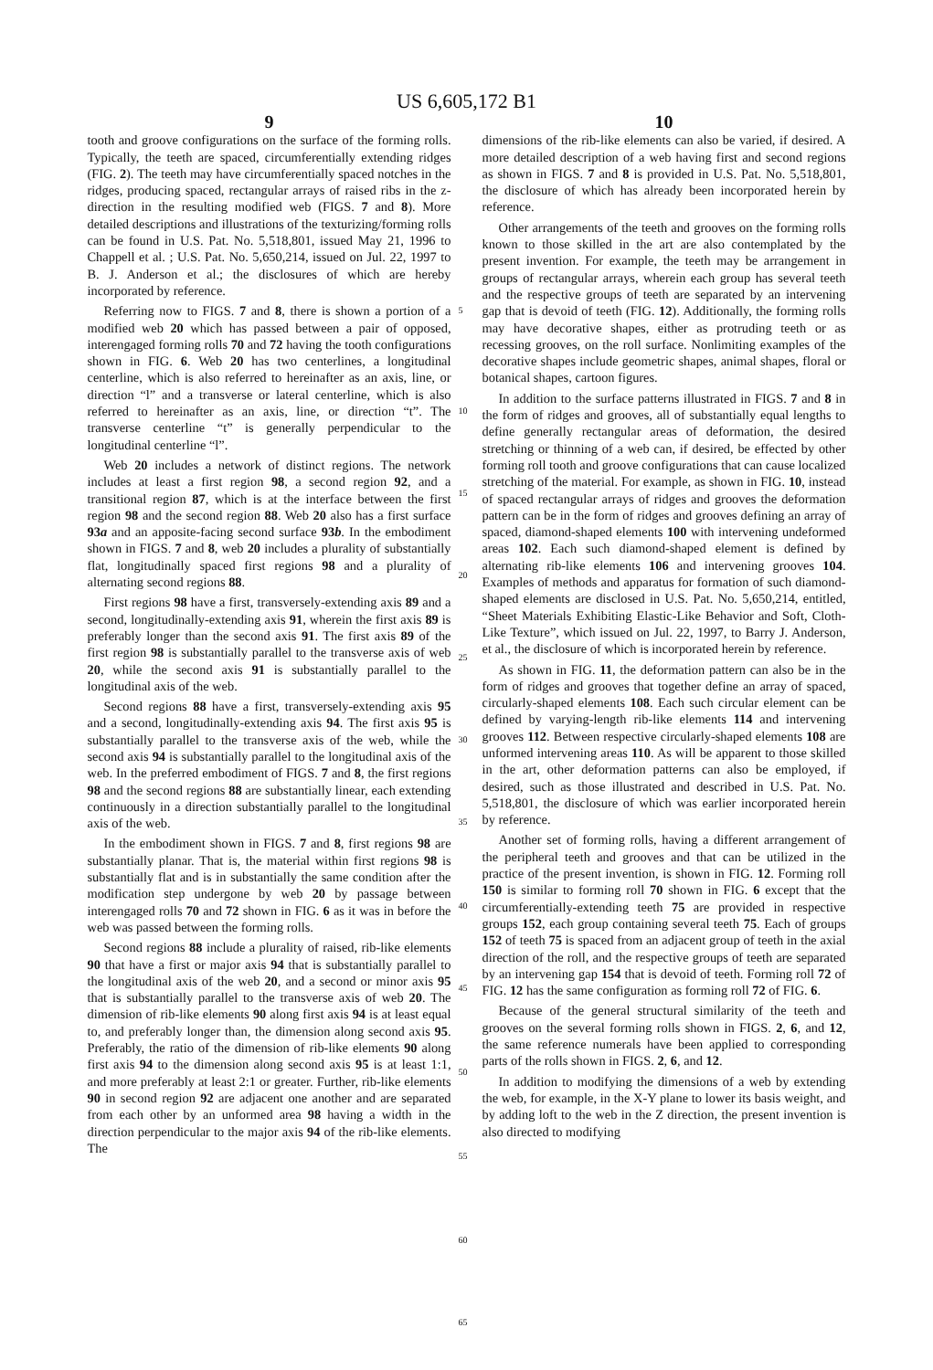US 6,605,172 B1
9
tooth and groove configurations on the surface of the forming rolls. Typically, the teeth are spaced, circumferentially extending ridges (FIG. 2). The teeth may have circumferentially spaced notches in the ridges, producing spaced, rectangular arrays of raised ribs in the z-direction in the resulting modified web (FIGS. 7 and 8). More detailed descriptions and illustrations of the texturizing/forming rolls can be found in U.S. Pat. No. 5,518,801, issued May 21, 1996 to Chappell et al. ; U.S. Pat. No. 5,650,214, issued on Jul. 22, 1997 to B. J. Anderson et al.; the disclosures of which are hereby incorporated by reference.
Referring now to FIGS. 7 and 8, there is shown a portion of a modified web 20 which has passed between a pair of opposed, interengaged forming rolls 70 and 72 having the tooth configurations shown in FIG. 6. Web 20 has two centerlines, a longitudinal centerline, which is also referred to hereinafter as an axis, line, or direction “l” and a transverse or lateral centerline, which is also referred to hereinafter as an axis, line, or direction “t”. The transverse centerline “t” is generally perpendicular to the longitudinal centerline “l”.
Web 20 includes a network of distinct regions. The network includes at least a first region 98, a second region 92, and a transitional region 87, which is at the interface between the first region 98 and the second region 88. Web 20 also has a first surface 93a and an apposite-facing second surface 93b. In the embodiment shown in FIGS. 7 and 8, web 20 includes a plurality of substantially flat, longitudinally spaced first regions 98 and a plurality of alternating second regions 88.
First regions 98 have a first, transversely-extending axis 89 and a second, longitudinally-extending axis 91, wherein the first axis 89 is preferably longer than the second axis 91. The first axis 89 of the first region 98 is substantially parallel to the transverse axis of web 20, while the second axis 91 is substantially parallel to the longitudinal axis of the web.
Second regions 88 have a first, transversely-extending axis 95 and a second, longitudinally-extending axis 94. The first axis 95 is substantially parallel to the transverse axis of the web, while the second axis 94 is substantially parallel to the longitudinal axis of the web. In the preferred embodiment of FIGS. 7 and 8, the first regions 98 and the second regions 88 are substantially linear, each extending continuously in a direction substantially parallel to the longitudinal axis of the web.
In the embodiment shown in FIGS. 7 and 8, first regions 98 are substantially planar. That is, the material within first regions 98 is substantially flat and is in substantially the same condition after the modification step undergone by web 20 by passage between interengaged rolls 70 and 72 shown in FIG. 6 as it was in before the web was passed between the forming rolls.
Second regions 88 include a plurality of raised, rib-like elements 90 that have a first or major axis 94 that is substantially parallel to the longitudinal axis of the web 20, and a second or minor axis 95 that is substantially parallel to the transverse axis of web 20. The dimension of rib-like elements 90 along first axis 94 is at least equal to, and preferably longer than, the dimension along second axis 95. Preferably, the ratio of the dimension of rib-like elements 90 along first axis 94 to the dimension along second axis 95 is at least 1:1, and more preferably at least 2:1 or greater. Further, rib-like elements 90 in second region 92 are adjacent one another and are separated from each other by an unformed area 98 having a width in the direction perpendicular to the major axis 94 of the rib-like elements. The
5
10
15
20
25
30
35
40
45
50
55
60
65
10
dimensions of the rib-like elements can also be varied, if desired. A more detailed description of a web having first and second regions as shown in FIGS. 7 and 8 is provided in U.S. Pat. No. 5,518,801, the disclosure of which has already been incorporated herein by reference.
Other arrangements of the teeth and grooves on the forming rolls known to those skilled in the art are also contemplated by the present invention. For example, the teeth may be arrangement in groups of rectangular arrays, wherein each group has several teeth and the respective groups of teeth are separated by an intervening gap that is devoid of teeth (FIG. 12). Additionally, the forming rolls may have decorative shapes, either as protruding teeth or as recessing grooves, on the roll surface. Nonlimiting examples of the decorative shapes include geometric shapes, animal shapes, floral or botanical shapes, cartoon figures.
In addition to the surface patterns illustrated in FIGS. 7 and 8 in the form of ridges and grooves, all of substantially equal lengths to define generally rectangular areas of deformation, the desired stretching or thinning of a web can, if desired, be effected by other forming roll tooth and groove configurations that can cause localized stretching of the material. For example, as shown in FIG. 10, instead of spaced rectangular arrays of ridges and grooves the deformation pattern can be in the form of ridges and grooves defining an array of spaced, diamond-shaped elements 100 with intervening undeformed areas 102. Each such diamond-shaped element is defined by alternating rib-like elements 106 and intervening grooves 104. Examples of methods and apparatus for formation of such diamond-shaped elements are disclosed in U.S. Pat. No. 5,650,214, entitled, “Sheet Materials Exhibiting Elastic-Like Behavior and Soft, Cloth-Like Texture”, which issued on Jul. 22, 1997, to Barry J. Anderson, et al., the disclosure of which is incorporated herein by reference.
As shown in FIG. 11, the deformation pattern can also be in the form of ridges and grooves that together define an array of spaced, circularly-shaped elements 108. Each such circular element can be defined by varying-length rib-like elements 114 and intervening grooves 112. Between respective circularly-shaped elements 108 are unformed intervening areas 110. As will be apparent to those skilled in the art, other deformation patterns can also be employed, if desired, such as those illustrated and described in U.S. Pat. No. 5,518,801, the disclosure of which was earlier incorporated herein by reference.
Another set of forming rolls, having a different arrangement of the peripheral teeth and grooves and that can be utilized in the practice of the present invention, is shown in FIG. 12. Forming roll 150 is similar to forming roll 70 shown in FIG. 6 except that the circumferentially-extending teeth 75 are provided in respective groups 152, each group containing several teeth 75. Each of groups 152 of teeth 75 is spaced from an adjacent group of teeth in the axial direction of the roll, and the respective groups of teeth are separated by an intervening gap 154 that is devoid of teeth. Forming roll 72 of FIG. 12 has the same configuration as forming roll 72 of FIG. 6.
Because of the general structural similarity of the teeth and grooves on the several forming rolls shown in FIGS. 2, 6, and 12, the same reference numerals have been applied to corresponding parts of the rolls shown in FIGS. 2, 6, and 12.
In addition to modifying the dimensions of a web by extending the web, for example, in the X-Y plane to lower its basis weight, and by adding loft to the web in the Z direction, the present invention is also directed to modifying